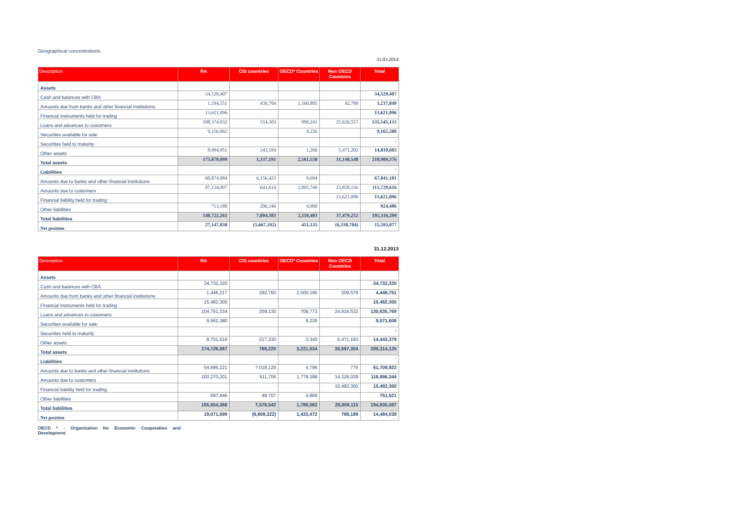Geographical concentrations
31.03.2014
| Description | RA | CIS countries | OECD* Countries | Non OECD Countries | Total |
| --- | --- | --- | --- | --- | --- |
| Assets | | | | | |
| Cash and balances with CBA | 34,529,407 | | | | 34,529,407 |
| Amounts due from banks and other financial institutions | 1,194,551 | 439,704 | 1,560,805 | 42,789 | 3,237,849 |
| Financial instruments held for trading | 13,621,096 | | | | 13,621,096 |
| Loans and advances to customers | 108,374,032 | 554,303 | 990,241 | 25,626,557 | 135,545,133 |
| Securities available for sale | 9,156,062 | | 9,226 | | 9,165,288 |
| Securities held to maturity | | | | | - |
| Other assets | 8,994,951 | 343,184 | 1,266 | 5,471,202 | 14,810,603 |
| Total assets | 175,870,099 | 1,337,191 | 2,561,538 | 31,140,548 | 210,909,376 |
| Liabilities | | | | | - |
| Amounts due to banks and other financial institutions | 60,874,984 | 6,156,423 | 9,694 | | 67,041,101 |
| Amounts due to customers | 87,134,097 | 641,614 | 2,095,749 | 23,858,156 | 113,729,616 |
| Financial liability held for trading | | | | 13,621,096 | 13,621,096 |
| Other liabilities | 713,180 | 206,346 | 4,960 | | 924,486 |
| Total liabilities | 148,722,261 | 7,004,383 | 2,110,403 | 37,479,252 | 195,316,299 |
| Net position | 27,147,838 | (5,667,192) | 451,135 | (6,338,704) | 15,593,077 |
31.12.2013
| Description | RA | CIS countries | OECD* Countries | Non OECD Countries | Total |
| --- | --- | --- | --- | --- | --- |
| Assets | | | | | |
| Cash and balances with CBA | 34,732,320 | | | | 34,732,320 |
| Amounts due from banks and other financial institutions | 1,446,217 | 292,760 | 2,500,195 | 209,579 | 4,448,751 |
| Financial instruments held for trading | 15,482,300 | | | | 15,482,300 |
| Loans and advances to customers | 104,751,334 | 259,130 | 708,773 | 24,916,532 | 130,635,769 |
| Securities available for sale | 9,562,380 | | 9,226 | | 9,571,606 |
| Securities held to maturity | | | | | - |
| Other assets | 8,751,516 | 217,330 | 3,340 | 5,471,193 | 14,443,379 |
| Total assets | 174,726,067 | 769,220 | 3,221,534 | 30,597,304 | 209,314,125 |
| Liabilities | | | | | - |
| Amounts due to banks and other financial institutions | 54,686,221 | 7,018,129 | 4,796 | 776 | 61,709,922 |
| Amounts due to customers | 100,270,201 | 511,706 | 1,778,398 | 14,326,039 | 116,886,344 |
| Financial liability held for trading | | | | 15,482,300 | 15,482,300 |
| Other liabilities | 697,946 | 48,707 | 4,868 | | 751,521 |
| Total liabilities | 155,654,368 | 7,578,542 | 1,788,062 | 29,809,115 | 194,830,087 |
| Net position | 19,071,699 | (6,809,322) | 1,433,472 | 788,189 | 14,484,038 |
OECD * - Organization for Economic Cooperation and Development